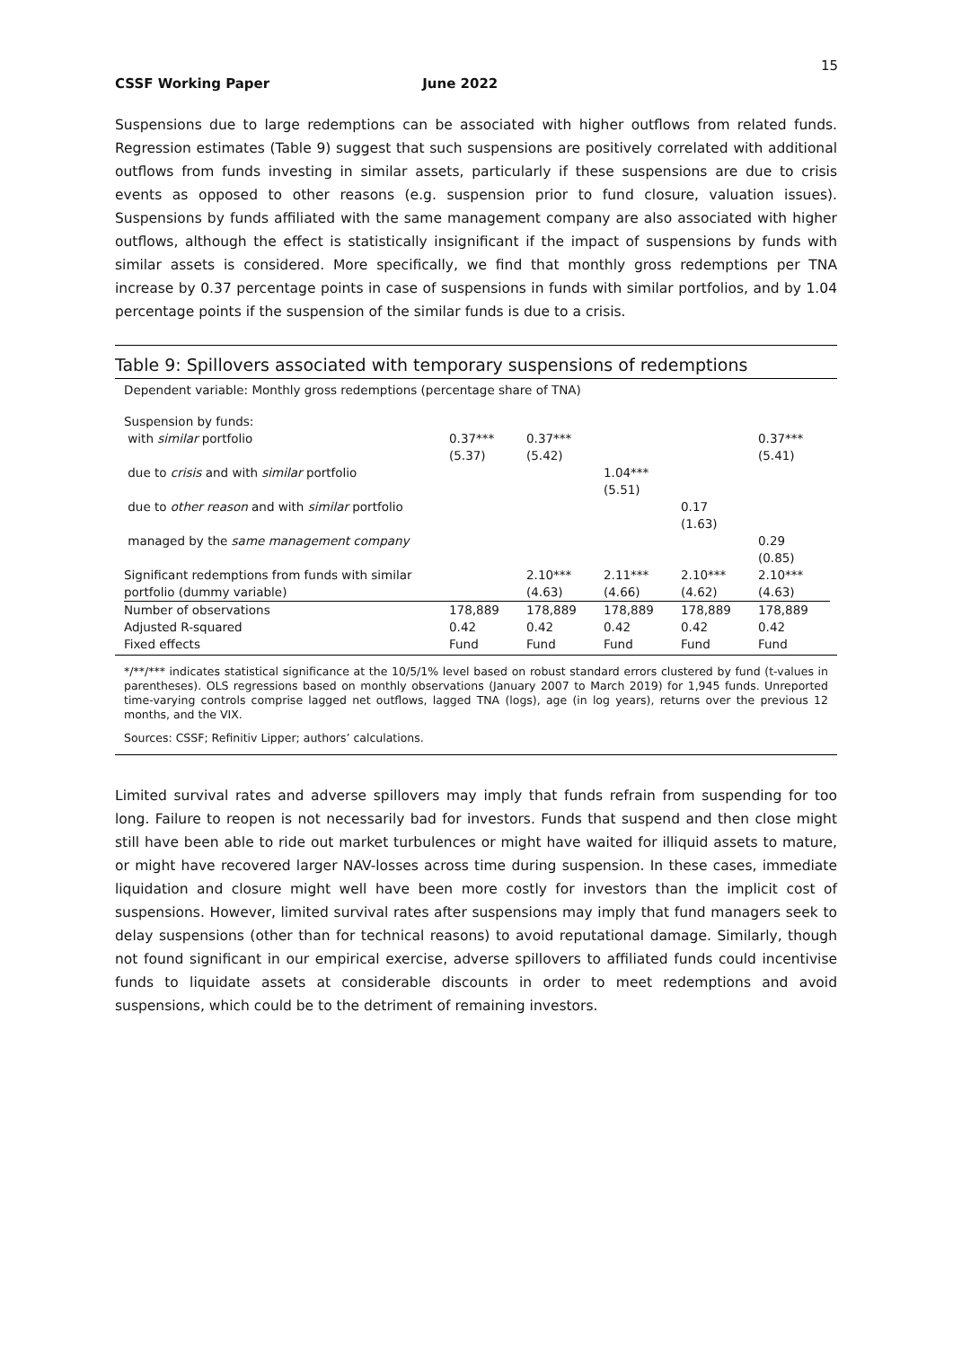15
CSSF Working Paper June 2022
Suspensions due to large redemptions can be associated with higher outflows from related funds. Regression estimates (Table 9) suggest that such suspensions are positively correlated with additional outflows from funds investing in similar assets, particularly if these suspensions are due to crisis events as opposed to other reasons (e.g. suspension prior to fund closure, valuation issues). Suspensions by funds affiliated with the same management company are also associated with higher outflows, although the effect is statistically insignificant if the impact of suspensions by funds with similar assets is considered. More specifically, we find that monthly gross redemptions per TNA increase by 0.37 percentage points in case of suspensions in funds with similar portfolios, and by 1.04 percentage points if the suspension of the similar funds is due to a crisis.
Table 9: Spillovers associated with temporary suspensions of redemptions
Dependent variable: Monthly gross redemptions (percentage share of TNA)
| Suspension by funds: | | | | | |
| with similar portfolio | 0.37*** (5.37) | 0.37*** (5.42) | | | 0.37*** (5.41) |
| due to crisis and with similar portfolio | | | 1.04*** (5.51) | | |
| due to other reason and with similar portfolio | | | | 0.17 (1.63) | |
| managed by the same management company | | | | | 0.29 (0.85) |
| Significant redemptions from funds with similar portfolio (dummy variable) | | 2.10*** (4.63) | 2.11*** (4.66) | 2.10*** (4.62) | 2.10*** (4.63) |
| Number of observations | 178,889 | 178,889 | 178,889 | 178,889 | 178,889 |
| Adjusted R-squared | 0.42 | 0.42 | 0.42 | 0.42 | 0.42 |
| Fixed effects | Fund | Fund | Fund | Fund | Fund |
*/**/*** indicates statistical significance at the 10/5/1% level based on robust standard errors clustered by fund (t-values in parentheses). OLS regressions based on monthly observations (January 2007 to March 2019) for 1,945 funds. Unreported time-varying controls comprise lagged net outflows, lagged TNA (logs), age (in log years), returns over the previous 12 months, and the VIX.
Sources: CSSF; Refinitiv Lipper; authors’ calculations.
Limited survival rates and adverse spillovers may imply that funds refrain from suspending for too long. Failure to reopen is not necessarily bad for investors. Funds that suspend and then close might still have been able to ride out market turbulences or might have waited for illiquid assets to mature, or might have recovered larger NAV-losses across time during suspension. In these cases, immediate liquidation and closure might well have been more costly for investors than the implicit cost of suspensions. However, limited survival rates after suspensions may imply that fund managers seek to delay suspensions (other than for technical reasons) to avoid reputational damage. Similarly, though not found significant in our empirical exercise, adverse spillovers to affiliated funds could incentivise funds to liquidate assets at considerable discounts in order to meet redemptions and avoid suspensions, which could be to the detriment of remaining investors.